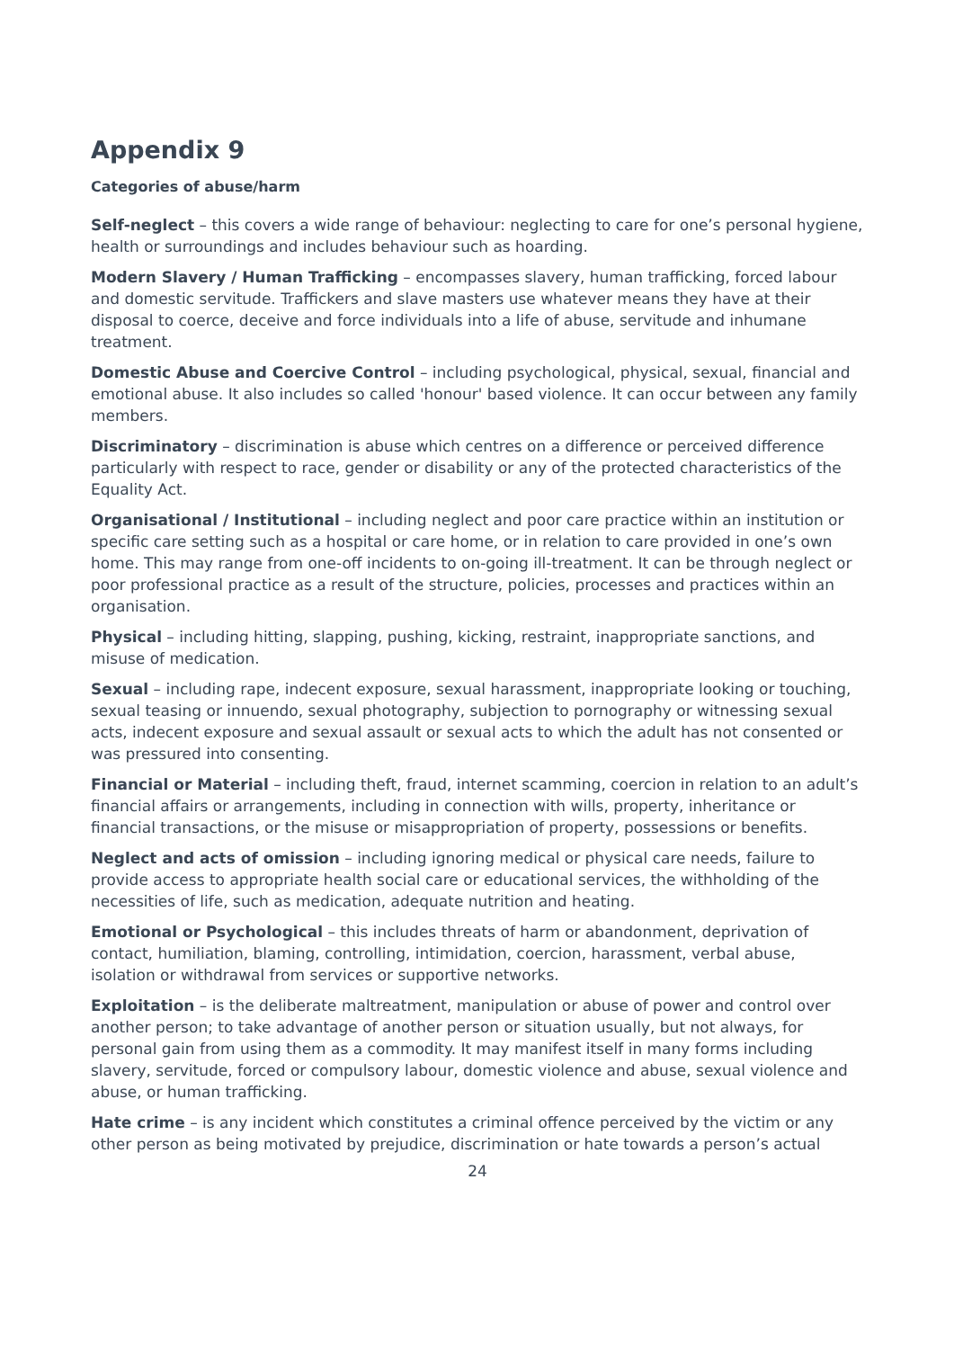Appendix 9
Categories of abuse/harm
Self-neglect – this covers a wide range of behaviour: neglecting to care for one’s personal hygiene, health or surroundings and includes behaviour such as hoarding.
Modern Slavery / Human Trafficking – encompasses slavery, human trafficking, forced labour and domestic servitude. Traffickers and slave masters use whatever means they have at their disposal to coerce, deceive and force individuals into a life of abuse, servitude and inhumane treatment.
Domestic Abuse and Coercive Control – including psychological, physical, sexual, financial and emotional abuse. It also includes so called 'honour' based violence. It can occur between any family members.
Discriminatory – discrimination is abuse which centres on a difference or perceived difference particularly with respect to race, gender or disability or any of the protected characteristics of the Equality Act.
Organisational / Institutional – including neglect and poor care practice within an institution or specific care setting such as a hospital or care home, or in relation to care provided in one’s own home. This may range from one-off incidents to on-going ill-treatment. It can be through neglect or poor professional practice as a result of the structure, policies, processes and practices within an organisation.
Physical – including hitting, slapping, pushing, kicking, restraint, inappropriate sanctions, and misuse of medication.
Sexual – including rape, indecent exposure, sexual harassment, inappropriate looking or touching, sexual teasing or innuendo, sexual photography, subjection to pornography or witnessing sexual acts, indecent exposure and sexual assault or sexual acts to which the adult has not consented or was pressured into consenting.
Financial or Material – including theft, fraud, internet scamming, coercion in relation to an adult’s financial affairs or arrangements, including in connection with wills, property, inheritance or financial transactions, or the misuse or misappropriation of property, possessions or benefits.
Neglect and acts of omission – including ignoring medical or physical care needs, failure to provide access to appropriate health social care or educational services, the withholding of the necessities of life, such as medication, adequate nutrition and heating.
Emotional or Psychological – this includes threats of harm or abandonment, deprivation of contact, humiliation, blaming, controlling, intimidation, coercion, harassment, verbal abuse, isolation or withdrawal from services or supportive networks.
Exploitation – is the deliberate maltreatment, manipulation or abuse of power and control over another person; to take advantage of another person or situation usually, but not always, for personal gain from using them as a commodity. It may manifest itself in many forms including slavery, servitude, forced or compulsory labour, domestic violence and abuse, sexual violence and abuse, or human trafficking.
Hate crime – is any incident which constitutes a criminal offence perceived by the victim or any other person as being motivated by prejudice, discrimination or hate towards a person’s actual
24